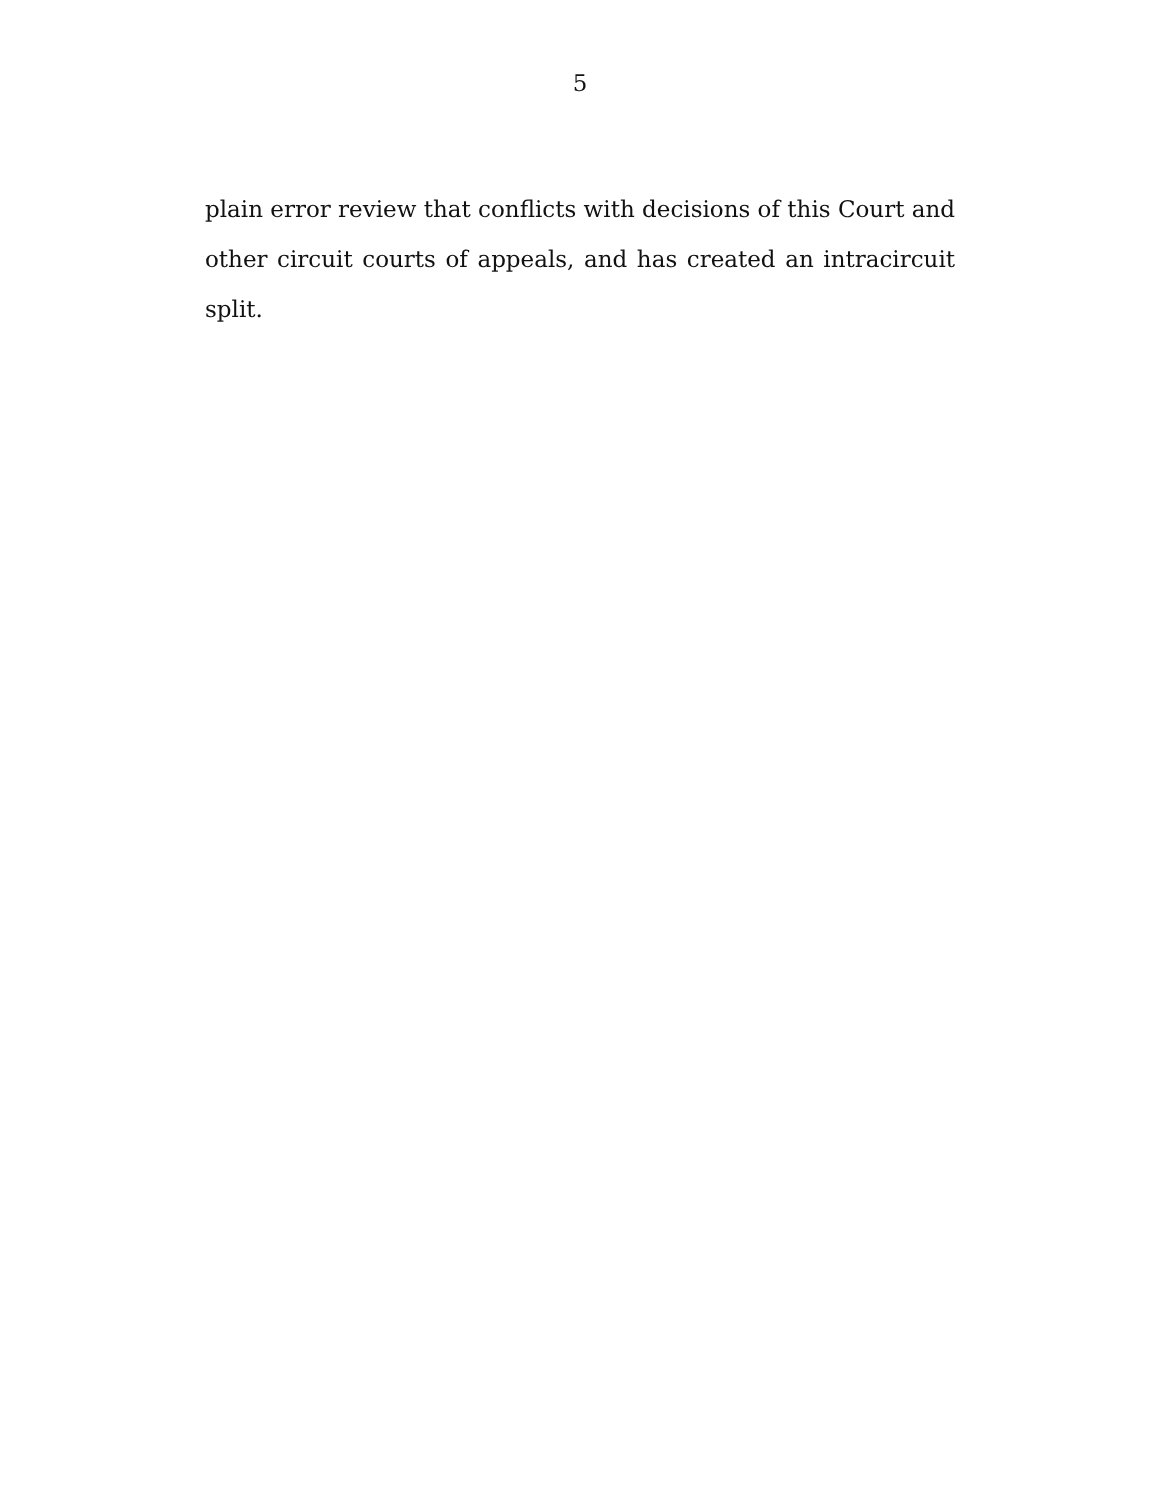5
plain error review that conflicts with decisions of this Court and other circuit courts of appeals, and has created an intracircuit split.